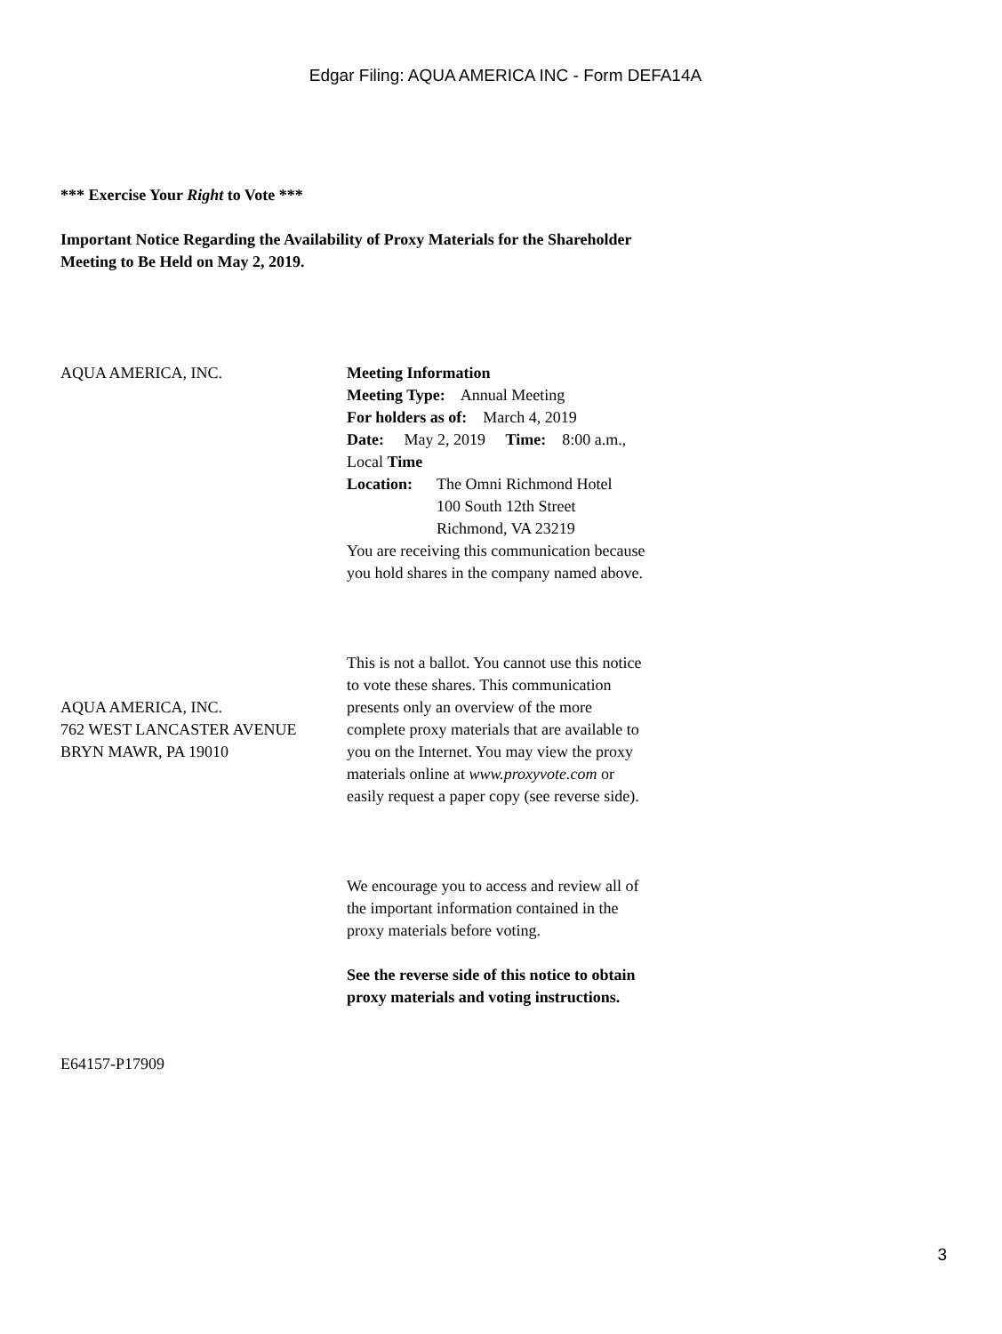Edgar Filing: AQUA AMERICA INC - Form DEFA14A
*** Exercise Your Right to Vote ***
Important Notice Regarding the Availability of Proxy Materials for the Shareholder Meeting to Be Held on May 2, 2019.
AQUA AMERICA, INC. Meeting Information
Meeting Type: Annual Meeting
For holders as of: March 4, 2019
Date: May 2, 2019 Time: 8:00 a.m., Local Time
Location: The Omni Richmond Hotel
100 South 12th Street
Richmond, VA 23219
You are receiving this communication because you hold shares in the company named above.
AQUA AMERICA, INC.
762 WEST LANCASTER AVENUE
BRYN MAWR, PA 19010
This is not a ballot. You cannot use this notice to vote these shares. This communication presents only an overview of the more complete proxy materials that are available to you on the Internet. You may view the proxy materials online at www.proxyvote.com or easily request a paper copy (see reverse side).
We encourage you to access and review all of the important information contained in the proxy materials before voting.
See the reverse side of this notice to obtain proxy materials and voting instructions.
E64157-P17909
3